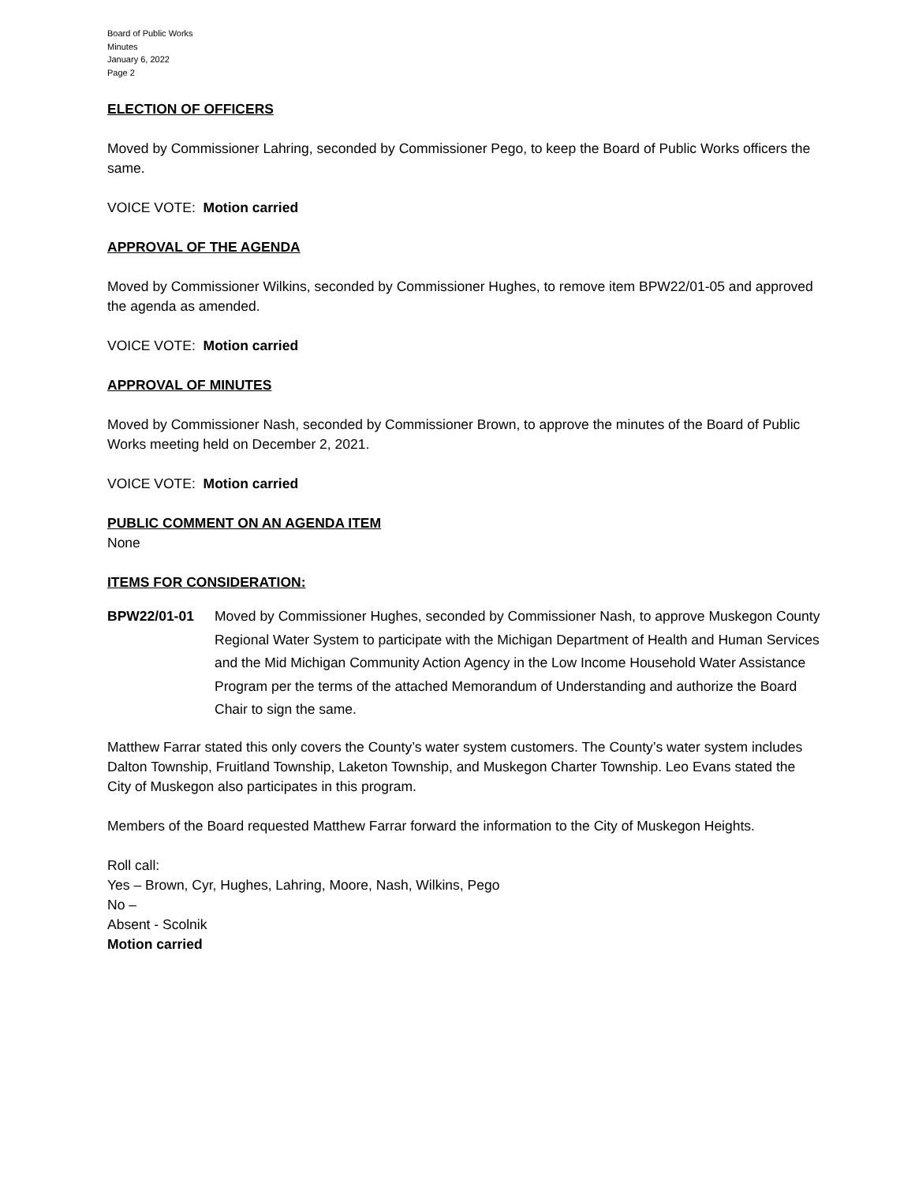Board of Public Works
Minutes
January 6, 2022
Page 2
ELECTION OF OFFICERS
Moved by Commissioner Lahring, seconded by Commissioner Pego, to keep the Board of Public Works officers the same.
VOICE VOTE: Motion carried
APPROVAL OF THE AGENDA
Moved by Commissioner Wilkins, seconded by Commissioner Hughes, to remove item BPW22/01-05 and approved the agenda as amended.
VOICE VOTE: Motion carried
APPROVAL OF MINUTES
Moved by Commissioner Nash, seconded by Commissioner Brown, to approve the minutes of the Board of Public Works meeting held on December 2, 2021.
VOICE VOTE: Motion carried
PUBLIC COMMENT ON AN AGENDA ITEM
None
ITEMS FOR CONSIDERATION:
BPW22/01-01 Moved by Commissioner Hughes, seconded by Commissioner Nash, to approve Muskegon County Regional Water System to participate with the Michigan Department of Health and Human Services and the Mid Michigan Community Action Agency in the Low Income Household Water Assistance Program per the terms of the attached Memorandum of Understanding and authorize the Board Chair to sign the same.
Matthew Farrar stated this only covers the County’s water system customers. The County’s water system includes Dalton Township, Fruitland Township, Laketon Township, and Muskegon Charter Township. Leo Evans stated the City of Muskegon also participates in this program.
Members of the Board requested Matthew Farrar forward the information to the City of Muskegon Heights.
Roll call:
Yes – Brown, Cyr, Hughes, Lahring, Moore, Nash, Wilkins, Pego
No –
Absent - Scolnik
Motion carried